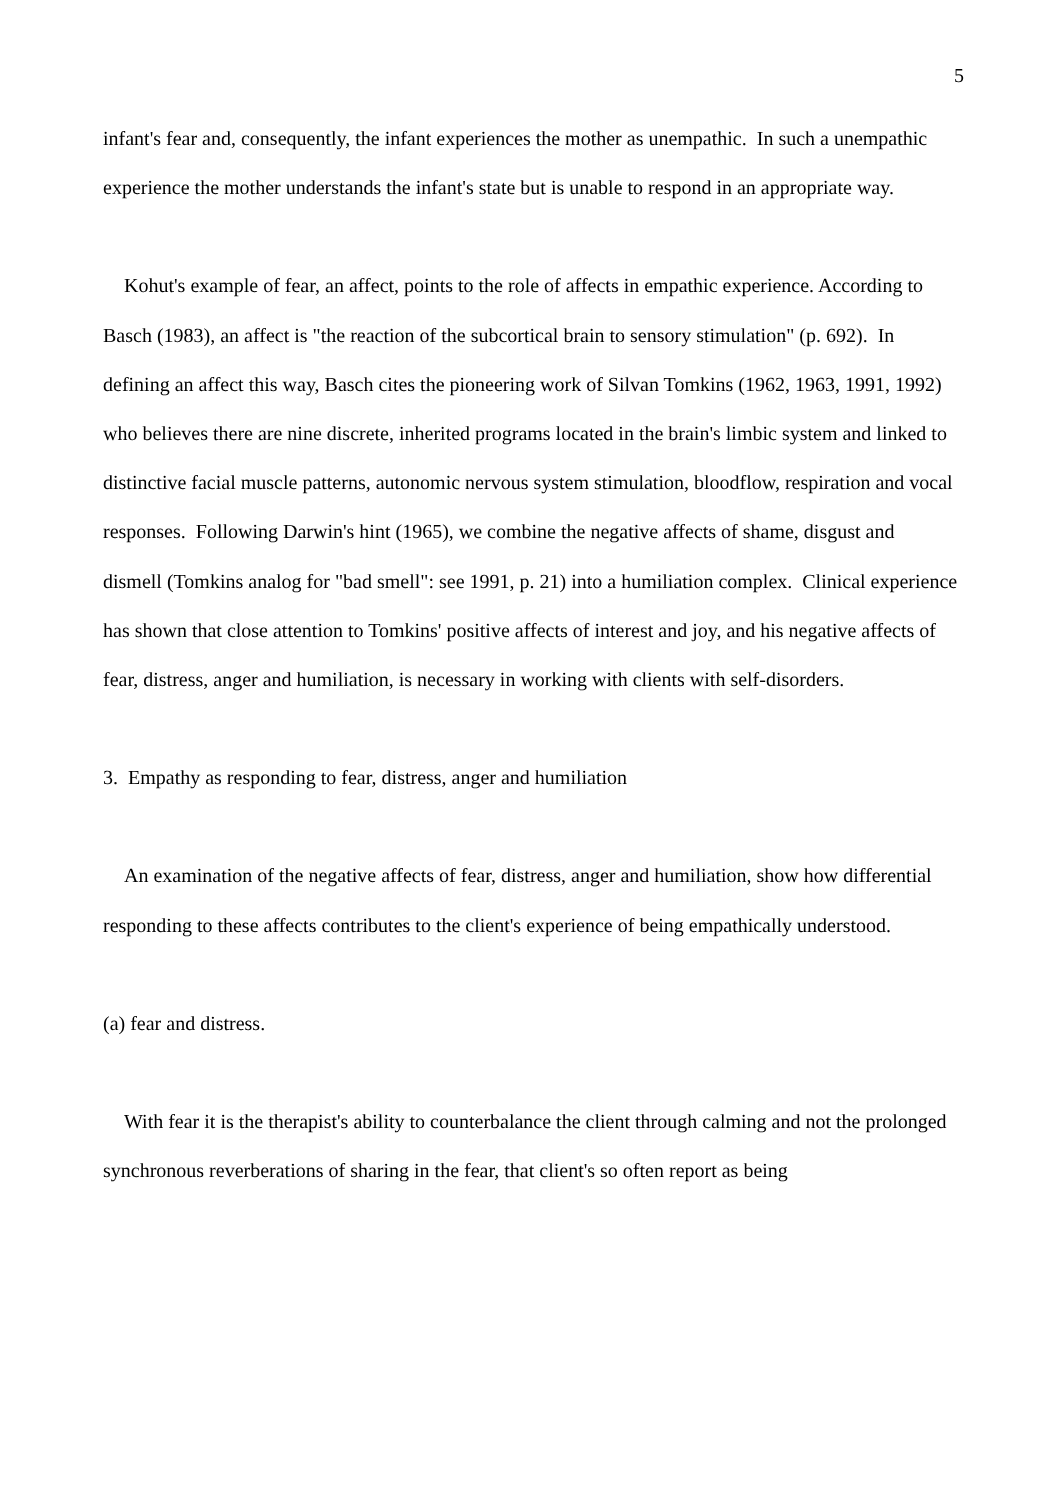5
infant's fear and, consequently, the infant experiences the mother as unempathic. In such a unempathic experience the mother understands the infant's state but is unable to respond in an appropriate way.
Kohut's example of fear, an affect, points to the role of affects in empathic experience. According to Basch (1983), an affect is "the reaction of the subcortical brain to sensory stimulation" (p. 692). In defining an affect this way, Basch cites the pioneering work of Silvan Tomkins (1962, 1963, 1991, 1992) who believes there are nine discrete, inherited programs located in the brain's limbic system and linked to distinctive facial muscle patterns, autonomic nervous system stimulation, bloodflow, respiration and vocal responses. Following Darwin's hint (1965), we combine the negative affects of shame, disgust and dismell (Tomkins analog for "bad smell": see 1991, p. 21) into a humiliation complex. Clinical experience has shown that close attention to Tomkins' positive affects of interest and joy, and his negative affects of fear, distress, anger and humiliation, is necessary in working with clients with self-disorders.
3. Empathy as responding to fear, distress, anger and humiliation
An examination of the negative affects of fear, distress, anger and humiliation, show how differential responding to these affects contributes to the client's experience of being empathically understood.
(a) fear and distress.
With fear it is the therapist's ability to counterbalance the client through calming and not the prolonged synchronous reverberations of sharing in the fear, that client's so often report as being